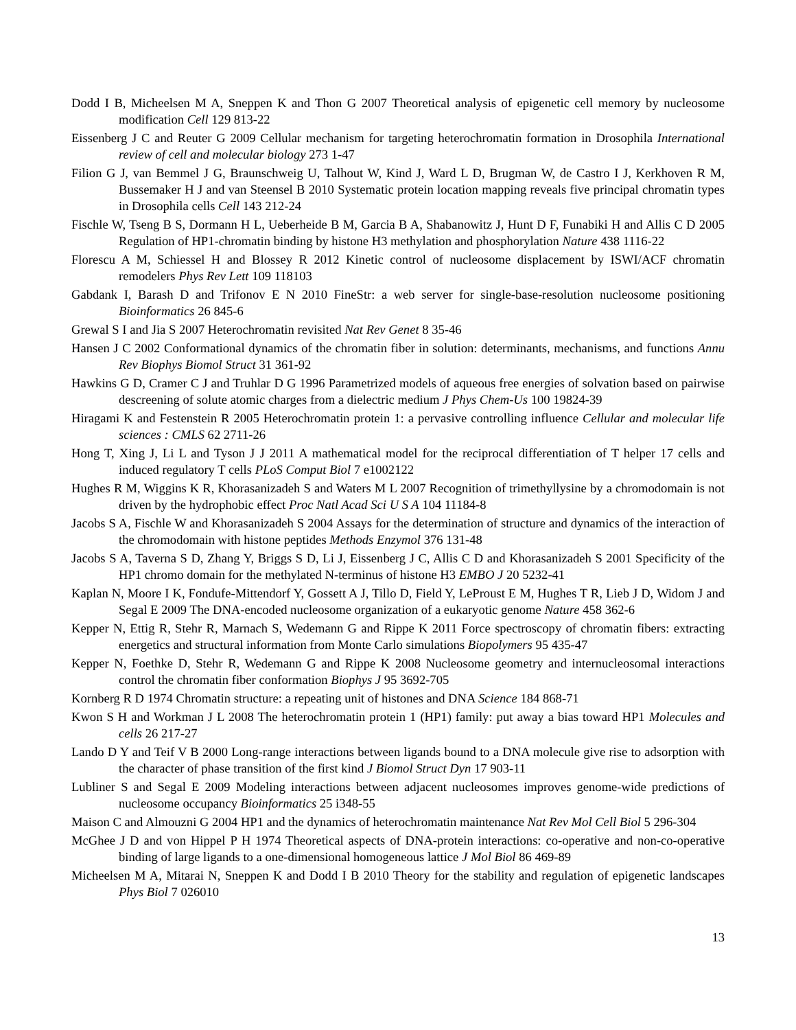Dodd I B, Micheelsen M A, Sneppen K and Thon G 2007 Theoretical analysis of epigenetic cell memory by nucleosome modification Cell 129 813-22
Eissenberg J C and Reuter G 2009 Cellular mechanism for targeting heterochromatin formation in Drosophila International review of cell and molecular biology 273 1-47
Filion G J, van Bemmel J G, Braunschweig U, Talhout W, Kind J, Ward L D, Brugman W, de Castro I J, Kerkhoven R M, Bussemaker H J and van Steensel B 2010 Systematic protein location mapping reveals five principal chromatin types in Drosophila cells Cell 143 212-24
Fischle W, Tseng B S, Dormann H L, Ueberheide B M, Garcia B A, Shabanowitz J, Hunt D F, Funabiki H and Allis C D 2005 Regulation of HP1-chromatin binding by histone H3 methylation and phosphorylation Nature 438 1116-22
Florescu A M, Schiessel H and Blossey R 2012 Kinetic control of nucleosome displacement by ISWI/ACF chromatin remodelers Phys Rev Lett 109 118103
Gabdank I, Barash D and Trifonov E N 2010 FineStr: a web server for single-base-resolution nucleosome positioning Bioinformatics 26 845-6
Grewal S I and Jia S 2007 Heterochromatin revisited Nat Rev Genet 8 35-46
Hansen J C 2002 Conformational dynamics of the chromatin fiber in solution: determinants, mechanisms, and functions Annu Rev Biophys Biomol Struct 31 361-92
Hawkins G D, Cramer C J and Truhlar D G 1996 Parametrized models of aqueous free energies of solvation based on pairwise descreening of solute atomic charges from a dielectric medium J Phys Chem-Us 100 19824-39
Hiragami K and Festenstein R 2005 Heterochromatin protein 1: a pervasive controlling influence Cellular and molecular life sciences : CMLS 62 2711-26
Hong T, Xing J, Li L and Tyson J J 2011 A mathematical model for the reciprocal differentiation of T helper 17 cells and induced regulatory T cells PLoS Comput Biol 7 e1002122
Hughes R M, Wiggins K R, Khorasanizadeh S and Waters M L 2007 Recognition of trimethyllysine by a chromodomain is not driven by the hydrophobic effect Proc Natl Acad Sci U S A 104 11184-8
Jacobs S A, Fischle W and Khorasanizadeh S 2004 Assays for the determination of structure and dynamics of the interaction of the chromodomain with histone peptides Methods Enzymol 376 131-48
Jacobs S A, Taverna S D, Zhang Y, Briggs S D, Li J, Eissenberg J C, Allis C D and Khorasanizadeh S 2001 Specificity of the HP1 chromo domain for the methylated N-terminus of histone H3 EMBO J 20 5232-41
Kaplan N, Moore I K, Fondufe-Mittendorf Y, Gossett A J, Tillo D, Field Y, LeProust E M, Hughes T R, Lieb J D, Widom J and Segal E 2009 The DNA-encoded nucleosome organization of a eukaryotic genome Nature 458 362-6
Kepper N, Ettig R, Stehr R, Marnach S, Wedemann G and Rippe K 2011 Force spectroscopy of chromatin fibers: extracting energetics and structural information from Monte Carlo simulations Biopolymers 95 435-47
Kepper N, Foethke D, Stehr R, Wedemann G and Rippe K 2008 Nucleosome geometry and internucleosomal interactions control the chromatin fiber conformation Biophys J 95 3692-705
Kornberg R D 1974 Chromatin structure: a repeating unit of histones and DNA Science 184 868-71
Kwon S H and Workman J L 2008 The heterochromatin protein 1 (HP1) family: put away a bias toward HP1 Molecules and cells 26 217-27
Lando D Y and Teif V B 2000 Long-range interactions between ligands bound to a DNA molecule give rise to adsorption with the character of phase transition of the first kind J Biomol Struct Dyn 17 903-11
Lubliner S and Segal E 2009 Modeling interactions between adjacent nucleosomes improves genome-wide predictions of nucleosome occupancy Bioinformatics 25 i348-55
Maison C and Almouzni G 2004 HP1 and the dynamics of heterochromatin maintenance Nat Rev Mol Cell Biol 5 296-304
McGhee J D and von Hippel P H 1974 Theoretical aspects of DNA-protein interactions: co-operative and non-co-operative binding of large ligands to a one-dimensional homogeneous lattice J Mol Biol 86 469-89
Micheelsen M A, Mitarai N, Sneppen K and Dodd I B 2010 Theory for the stability and regulation of epigenetic landscapes Phys Biol 7 026010
13